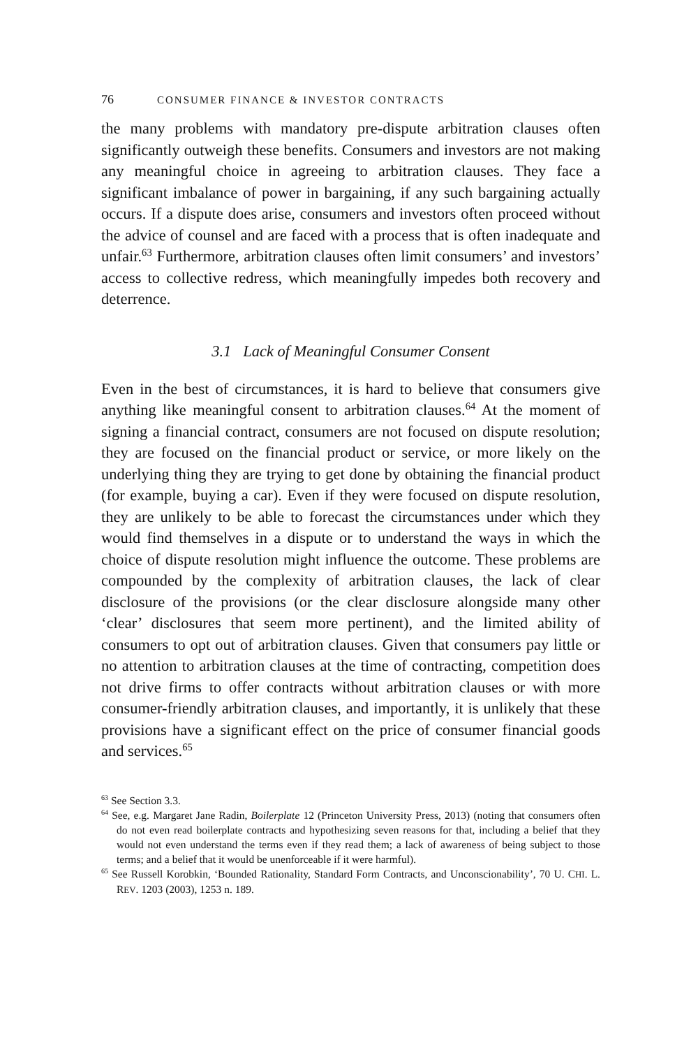76 CONSUMER FINANCE & INVESTOR CONTRACTS
the many problems with mandatory pre-dispute arbitration clauses often significantly outweigh these benefits. Consumers and investors are not making any meaningful choice in agreeing to arbitration clauses. They face a significant imbalance of power in bargaining, if any such bargaining actually occurs. If a dispute does arise, consumers and investors often proceed without the advice of counsel and are faced with a process that is often inadequate and unfair.<sup>63</sup> Furthermore, arbitration clauses often limit consumers’ and investors’ access to collective redress, which meaningfully impedes both recovery and deterrence.
3.1 Lack of Meaningful Consumer Consent
Even in the best of circumstances, it is hard to believe that consumers give anything like meaningful consent to arbitration clauses.<sup>64</sup> At the moment of signing a financial contract, consumers are not focused on dispute resolution; they are focused on the financial product or service, or more likely on the underlying thing they are trying to get done by obtaining the financial product (for example, buying a car). Even if they were focused on dispute resolution, they are unlikely to be able to forecast the circumstances under which they would find themselves in a dispute or to understand the ways in which the choice of dispute resolution might influence the outcome. These problems are compounded by the complexity of arbitration clauses, the lack of clear disclosure of the provisions (or the clear disclosure alongside many other ‘clear’ disclosures that seem more pertinent), and the limited ability of consumers to opt out of arbitration clauses. Given that consumers pay little or no attention to arbitration clauses at the time of contracting, competition does not drive firms to offer contracts without arbitration clauses or with more consumer-friendly arbitration clauses, and importantly, it is unlikely that these provisions have a significant effect on the price of consumer financial goods and services.<sup>65</sup>
<sup>63</sup> See Section 3.3.
<sup>64</sup> See, e.g. Margaret Jane Radin, Boilerplate 12 (Princeton University Press, 2013) (noting that consumers often do not even read boilerplate contracts and hypothesizing seven reasons for that, including a belief that they would not even understand the terms even if they read them; a lack of awareness of being subject to those terms; and a belief that it would be unenforceable if it were harmful).
<sup>65</sup> See Russell Korobkin, ‘Bounded Rationality, Standard Form Contracts, and Unconscionability’, 70 U. CHI. L. REV. 1203 (2003), 1253 n. 189.